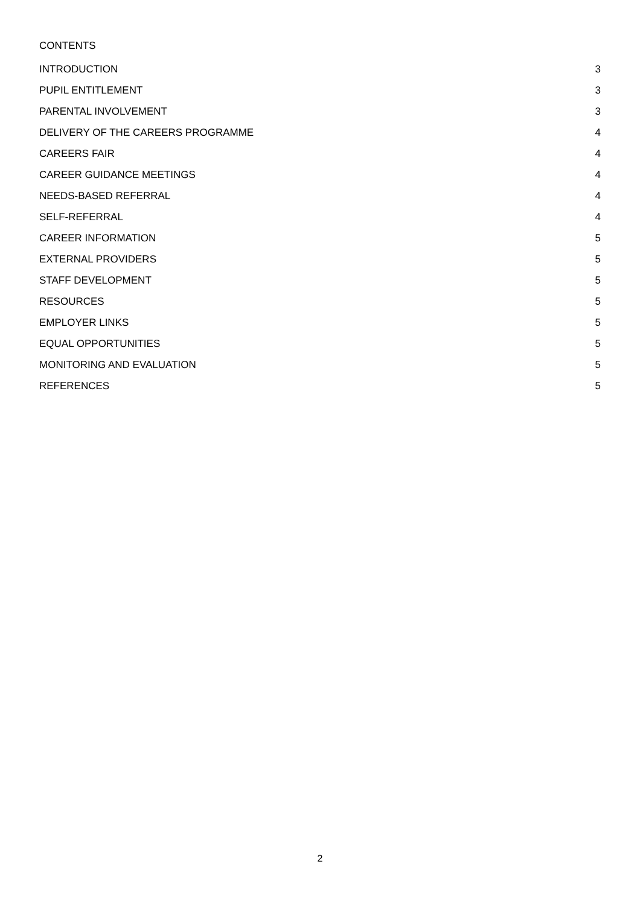CONTENTS
INTRODUCTION 3
PUPIL ENTITLEMENT 3
PARENTAL INVOLVEMENT 3
DELIVERY OF THE CAREERS PROGRAMME 4
CAREERS FAIR 4
CAREER GUIDANCE MEETINGS 4
NEEDS-BASED REFERRAL 4
SELF-REFERRAL 4
CAREER INFORMATION 5
EXTERNAL PROVIDERS 5
STAFF DEVELOPMENT 5
RESOURCES 5
EMPLOYER LINKS 5
EQUAL OPPORTUNITIES 5
MONITORING AND EVALUATION 5
REFERENCES 5
2